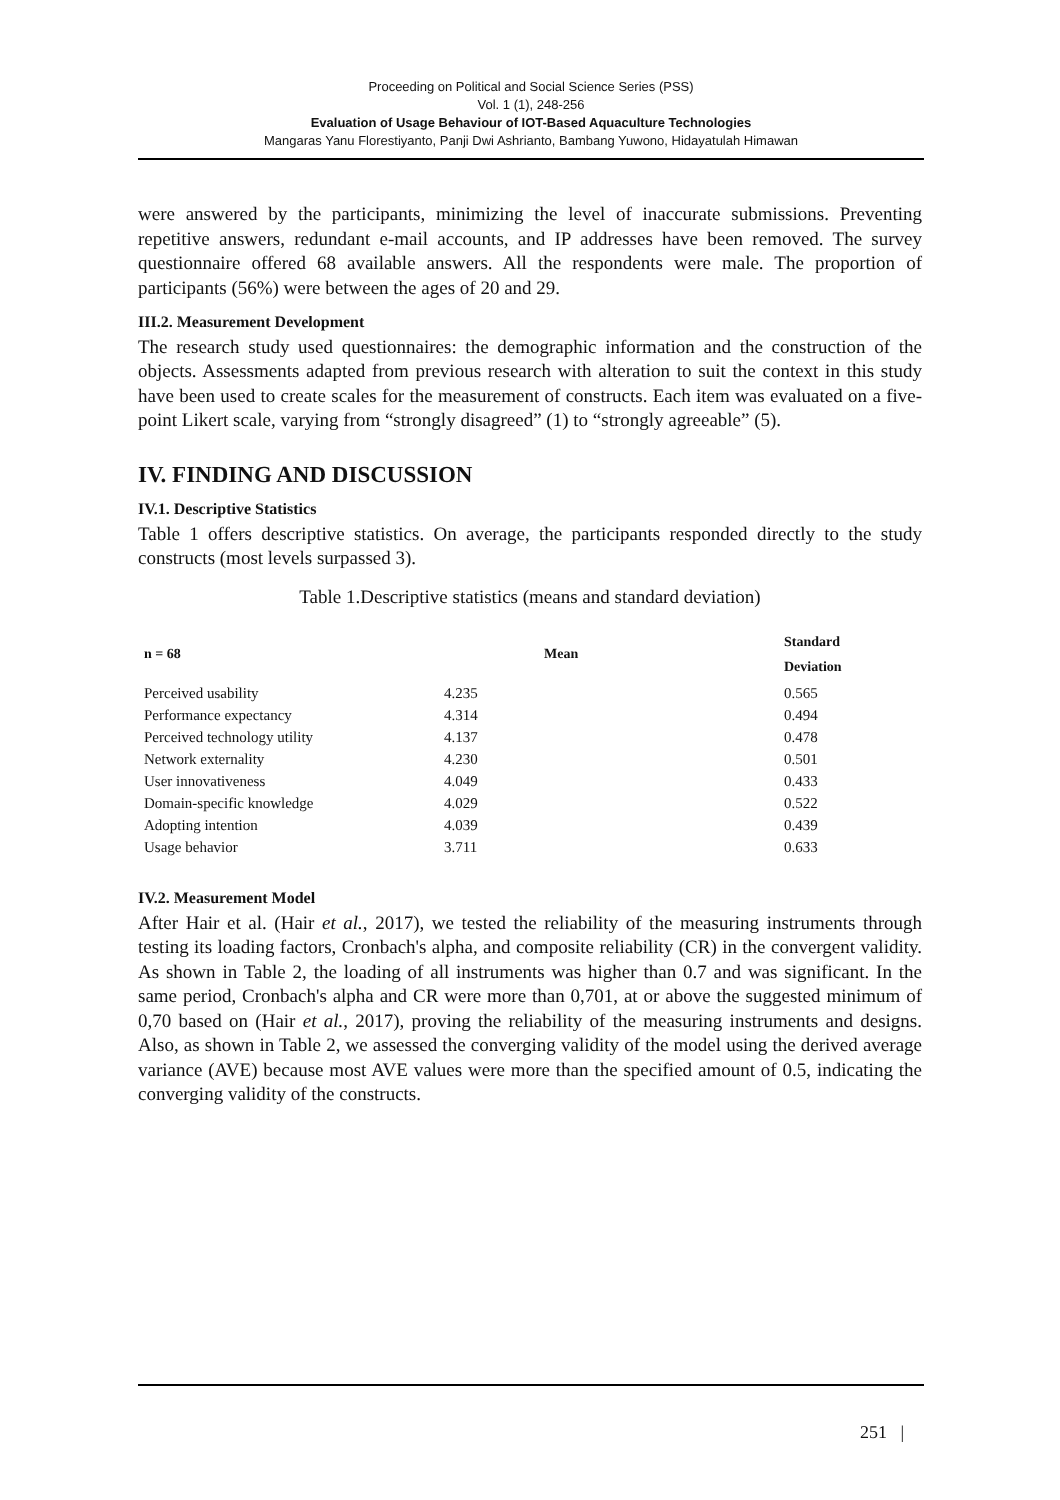Proceeding on Political and Social Science Series (PSS)
Vol. 1 (1), 248-256
Evaluation of Usage Behaviour of IOT-Based Aquaculture Technologies
Mangaras Yanu Florestiyanto, Panji Dwi Ashrianto, Bambang Yuwono, Hidayatulah Himawan
were answered by the participants, minimizing the level of inaccurate submissions. Preventing repetitive answers, redundant e-mail accounts, and IP addresses have been removed. The survey questionnaire offered 68 available answers. All the respondents were male. The proportion of participants (56%) were between the ages of 20 and 29.
III.2. Measurement Development
The research study used questionnaires: the demographic information and the construction of the objects. Assessments adapted from previous research with alteration to suit the context in this study have been used to create scales for the measurement of constructs. Each item was evaluated on a five-point Likert scale, varying from “strongly disagreed” (1) to “strongly agreeable” (5).
IV. FINDING AND DISCUSSION
IV.1. Descriptive Statistics
Table 1 offers descriptive statistics. On average, the participants responded directly to the study constructs (most levels surpassed 3).
Table 1.Descriptive statistics (means and standard deviation)
| n = 68 | Mean | Standard Deviation |
| --- | --- | --- |
| Perceived usability | 4.235 | 0.565 |
| Performance expectancy | 4.314 | 0.494 |
| Perceived technology utility | 4.137 | 0.478 |
| Network externality | 4.230 | 0.501 |
| User innovativeness | 4.049 | 0.433 |
| Domain-specific knowledge | 4.029 | 0.522 |
| Adopting intention | 4.039 | 0.439 |
| Usage behavior | 3.711 | 0.633 |
IV.2. Measurement Model
After Hair et al. (Hair et al., 2017), we tested the reliability of the measuring instruments through testing its loading factors, Cronbach's alpha, and composite reliability (CR) in the convergent validity. As shown in Table 2, the loading of all instruments was higher than 0.7 and was significant. In the same period, Cronbach's alpha and CR were more than 0,701, at or above the suggested minimum of 0,70 based on (Hair et al., 2017), proving the reliability of the measuring instruments and designs. Also, as shown in Table 2, we assessed the converging validity of the model using the derived average variance (AVE) because most AVE values were more than the specified amount of 0.5, indicating the converging validity of the constructs.
251 |